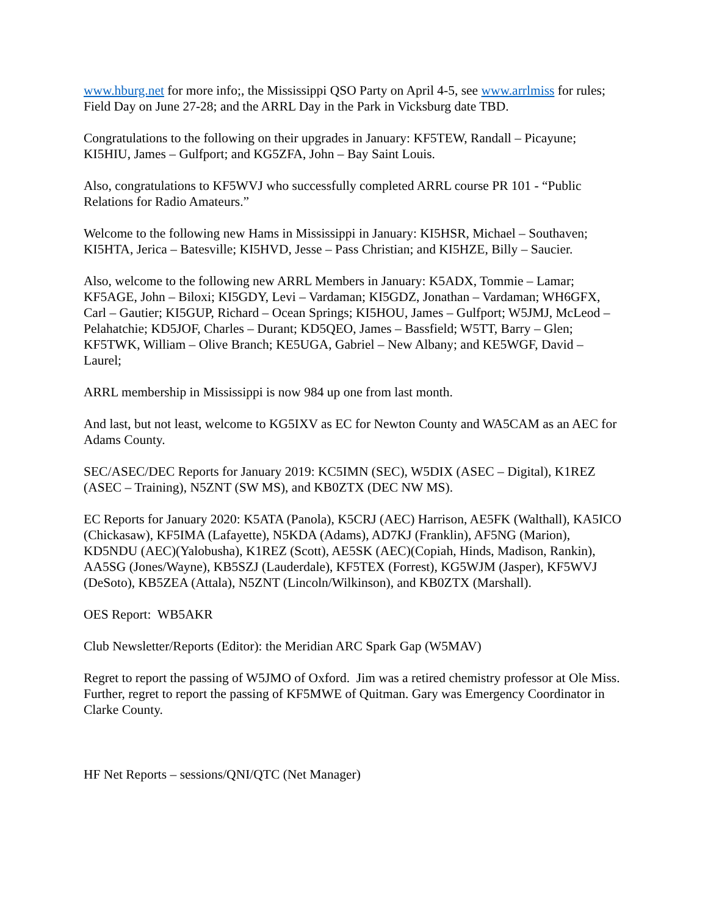www.hburg.net for more info;, the Mississippi QSO Party on April 4-5, see www.arrlmiss for rules; Field Day on June 27-28; and the ARRL Day in the Park in Vicksburg date TBD.
Congratulations to the following on their upgrades in January: KF5TEW, Randall – Picayune; KI5HIU, James – Gulfport; and KG5ZFA, John – Bay Saint Louis.
Also, congratulations to KF5WVJ who successfully completed ARRL course PR 101 - “Public Relations for Radio Amateurs.”
Welcome to the following new Hams in Mississippi in January: KI5HSR, Michael – Southaven; KI5HTA, Jerica – Batesville; KI5HVD, Jesse – Pass Christian; and KI5HZE, Billy – Saucier.
Also, welcome to the following new ARRL Members in January: K5ADX, Tommie – Lamar; KF5AGE, John – Biloxi; KI5GDY, Levi – Vardaman; KI5GDZ, Jonathan – Vardaman; WH6GFX, Carl – Gautier; KI5GUP, Richard – Ocean Springs; KI5HOU, James – Gulfport; W5JMJ, McLeod – Pelahatchie; KD5JOF, Charles – Durant; KD5QEO, James – Bassfield; W5TT, Barry – Glen; KF5TWK, William – Olive Branch; KE5UGA, Gabriel – New Albany; and KE5WGF, David – Laurel;
ARRL membership in Mississippi is now 984 up one from last month.
And last, but not least, welcome to KG5IXV as EC for Newton County and WA5CAM as an AEC for Adams County.
SEC/ASEC/DEC Reports for January 2019: KC5IMN (SEC), W5DIX (ASEC – Digital), K1REZ (ASEC – Training), N5ZNT (SW MS), and KB0ZTX (DEC NW MS).
EC Reports for January 2020: K5ATA (Panola), K5CRJ (AEC) Harrison, AE5FK (Walthall), KA5ICO (Chickasaw), KF5IMA (Lafayette), N5KDA (Adams), AD7KJ (Franklin), AF5NG (Marion), KD5NDU (AEC)(Yalobusha), K1REZ (Scott), AE5SK (AEC)(Copiah, Hinds, Madison, Rankin), AA5SG (Jones/Wayne), KB5SZJ (Lauderdale), KF5TEX (Forrest), KG5WJM (Jasper), KF5WVJ (DeSoto), KB5ZEA (Attala), N5ZNT (Lincoln/Wilkinson), and KB0ZTX (Marshall).
OES Report: WB5AKR
Club Newsletter/Reports (Editor): the Meridian ARC Spark Gap (W5MAV)
Regret to report the passing of W5JMO of Oxford. Jim was a retired chemistry professor at Ole Miss. Further, regret to report the passing of KF5MWE of Quitman. Gary was Emergency Coordinator in Clarke County.
HF Net Reports – sessions/QNI/QTC (Net Manager)